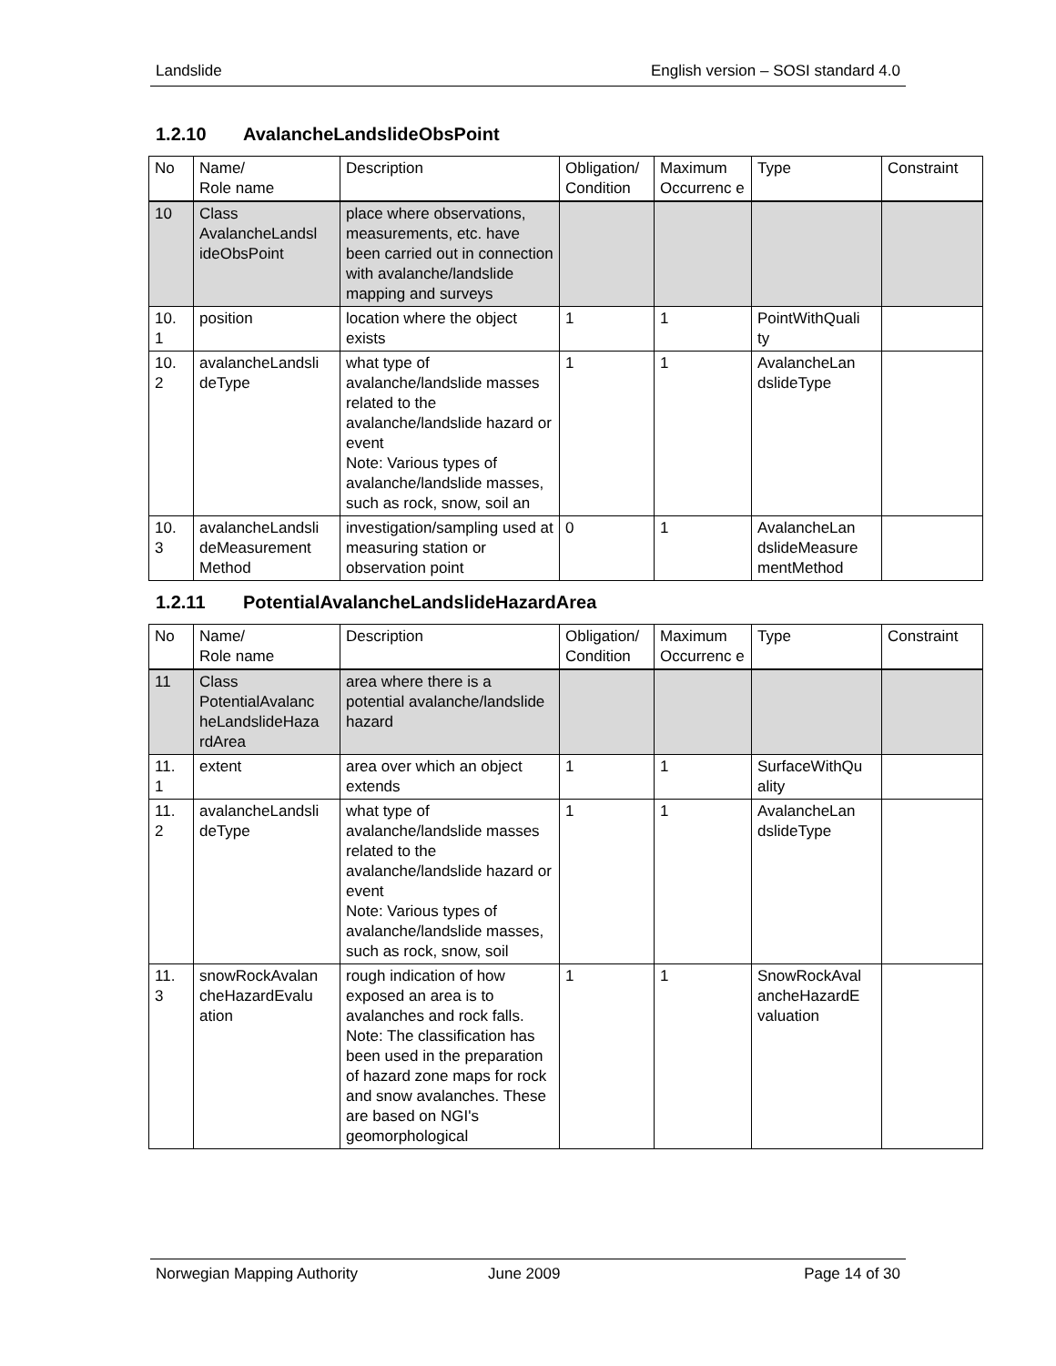Landslide English version – SOSI standard 4.0
1.2.10 AvalancheLandslideObsPoint
| No | Name/ Role name | Description | Obligation/ Condition | Maximum Occurrenc e | Type | Constraint |
| --- | --- | --- | --- | --- | --- | --- |
| 10 | Class AvalancheLandsl ideObsPoint | place where observations, measurements, etc. have been carried out in connection with avalanche/landslide mapping and surveys | | | | |
| 10. 1 | position | location where the object exists | 1 | 1 | PointWithQuali ty | |
| 10. 2 | avalancheLandsli deType | what type of avalanche/landslide masses related to the avalanche/landslide hazard or event Note: Various types of avalanche/landslide masses, such as rock, snow, soil an | 1 | 1 | AvalancheLan dslideType | |
| 10. 3 | avalancheLandsli deMeasurement Method | investigation/sampling used at measuring station or observation point | 0 | 1 | AvalancheLan dslideMeasure mentMethod | |
1.2.11 PotentialAvalancheLandslideHazardArea
| No | Name/ Role name | Description | Obligation/ Condition | Maximum Occurrenc e | Type | Constraint |
| --- | --- | --- | --- | --- | --- | --- |
| 11 | Class PotentialAvalanc heLandslideHaza rdArea | area where there is a potential avalanche/landslide hazard | | | | |
| 11. 1 | extent | area over which an object extends | 1 | 1 | SurfaceWithQu ality | |
| 11. 2 | avalancheLandsli deType | what type of avalanche/landslide masses related to the avalanche/landslide hazard or event Note: Various types of avalanche/landslide masses, such as rock, snow, soil | 1 | 1 | AvalancheLan dslideType | |
| 11. 3 | snowRockAvalan cheHazardEvalu ation | rough indication of how exposed an area is to avalanches and rock falls. Note: The classification has been used in the preparation of hazard zone maps for rock and snow avalanches. These are based on NGI's geomorphological | 1 | 1 | SnowRockAval ancheHazardE valuation | |
Norwegian Mapping Authority June 2009 Page 14 of 30